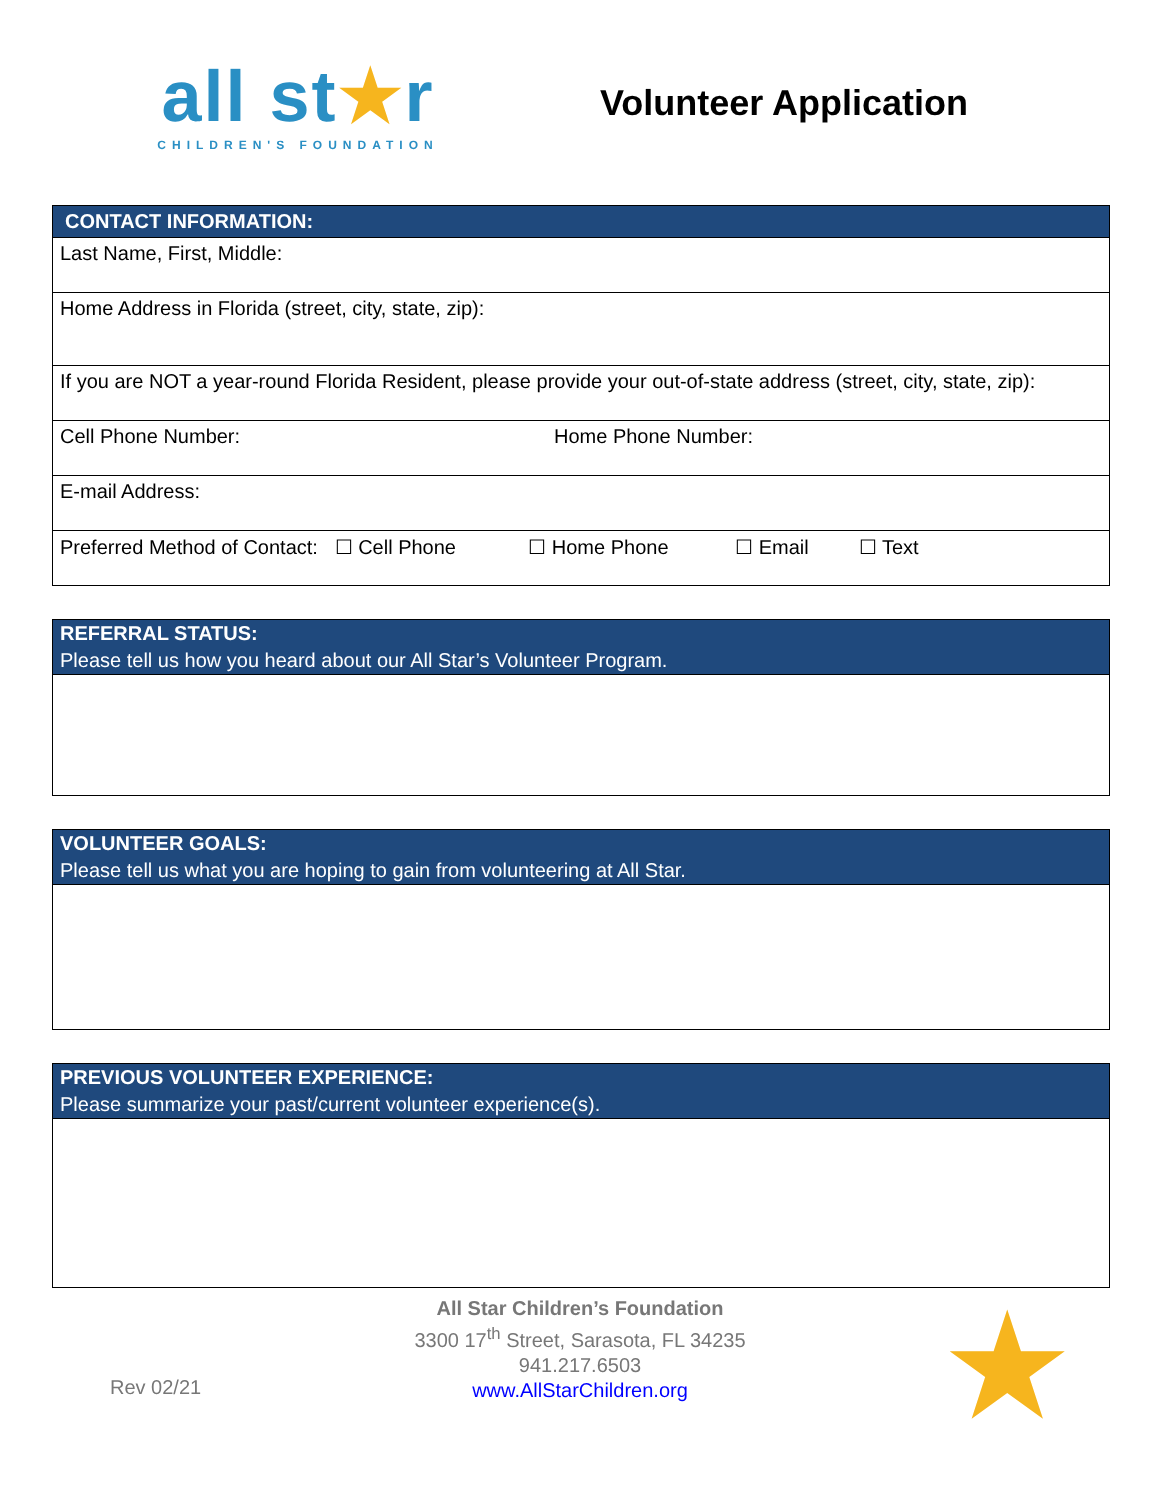all st★r
CHILDREN'S FOUNDATION
Volunteer Application
| CONTACT INFORMATION: | |
| --- | --- |
| Last Name, First, Middle: | |
| Home Address in Florida (street, city, state, zip): | |
| If you are NOT a year-round Florida Resident, please provide your out-of-state address (street, city, state, zip): | |
| Cell Phone Number: | Home Phone Number: |
| E-mail Address: | |
| Preferred Method of Contact: ☐ Cell Phone ☐ Home Phone ☐ Email ☐ Text | |
| REFERRAL STATUS: Please tell us how you heard about our All Star’s Volunteer Program. |
| --- |
| VOLUNTEER GOALS: Please tell us what you are hoping to gain from volunteering at All Star. |
| --- |
| PREVIOUS VOLUNTEER EXPERIENCE: Please summarize your past/current volunteer experience(s). |
| --- |
Rev 02/21
All Star Children’s Foundation
3300 17<sup>th</sup> Street, Sarasota, FL 34235
941.217.6503
www.AllStarChildren.org
★